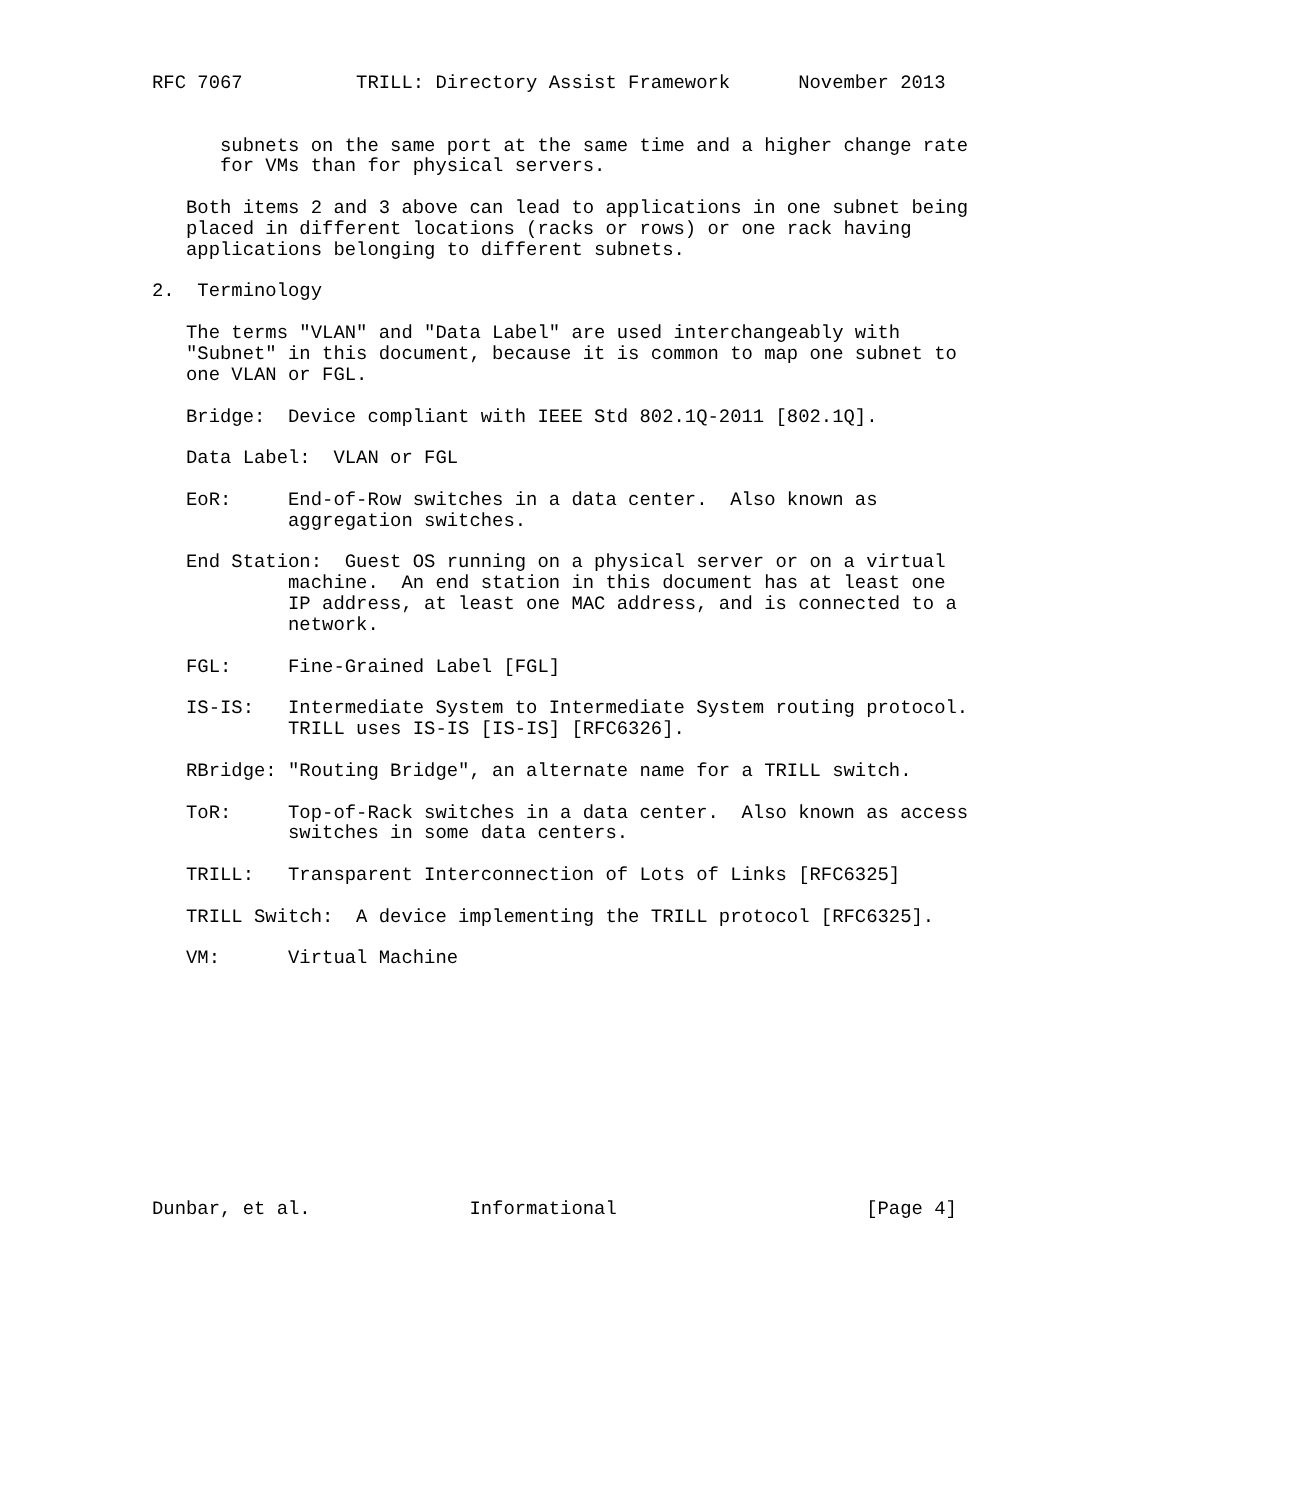RFC 7067          TRILL: Directory Assist Framework      November 2013


      subnets on the same port at the same time and a higher change rate
      for VMs than for physical servers.

   Both items 2 and 3 above can lead to applications in one subnet being
   placed in different locations (racks or rows) or one rack having
   applications belonging to different subnets.

2.  Terminology

   The terms "VLAN" and "Data Label" are used interchangeably with
   "Subnet" in this document, because it is common to map one subnet to
   one VLAN or FGL.

   Bridge:  Device compliant with IEEE Std 802.1Q-2011 [802.1Q].

   Data Label:  VLAN or FGL

   EoR:     End-of-Row switches in a data center.  Also known as
            aggregation switches.

   End Station:  Guest OS running on a physical server or on a virtual
            machine.  An end station in this document has at least one
            IP address, at least one MAC address, and is connected to a
            network.

   FGL:     Fine-Grained Label [FGL]

   IS-IS:   Intermediate System to Intermediate System routing protocol.
            TRILL uses IS-IS [IS-IS] [RFC6326].

   RBridge: "Routing Bridge", an alternate name for a TRILL switch.

   ToR:     Top-of-Rack switches in a data center.  Also known as access
            switches in some data centers.

   TRILL:   Transparent Interconnection of Lots of Links [RFC6325]

   TRILL Switch:  A device implementing the TRILL protocol [RFC6325].

   VM:      Virtual Machine











Dunbar, et al.              Informational                      [Page 4]